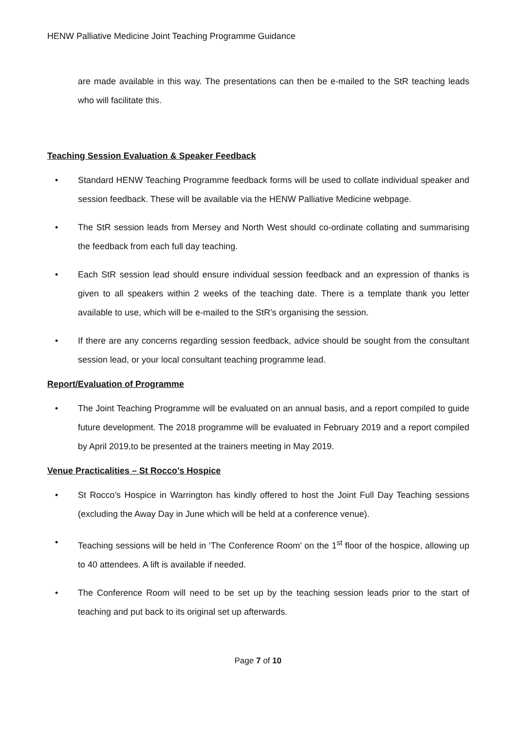HENW Palliative Medicine Joint Teaching Programme Guidance
are made available in this way. The presentations can then be e-mailed to the StR teaching leads who will facilitate this.
Teaching Session Evaluation & Speaker Feedback
• Standard HENW Teaching Programme feedback forms will be used to collate individual speaker and session feedback. These will be available via the HENW Palliative Medicine webpage.
• The StR session leads from Mersey and North West should co-ordinate collating and summarising the feedback from each full day teaching.
• Each StR session lead should ensure individual session feedback and an expression of thanks is given to all speakers within 2 weeks of the teaching date. There is a template thank you letter available to use, which will be e-mailed to the StR’s organising the session.
• If there are any concerns regarding session feedback, advice should be sought from the consultant session lead, or your local consultant teaching programme lead.
Report/Evaluation of Programme
• The Joint Teaching Programme will be evaluated on an annual basis, and a report compiled to guide future development. The 2018 programme will be evaluated in February 2019 and a report compiled by April 2019,to be presented at the trainers meeting in May 2019.
Venue Practicalities – St Rocco’s Hospice
• St Rocco’s Hospice in Warrington has kindly offered to host the Joint Full Day Teaching sessions (excluding the Away Day in June which will be held at a conference venue).
• Teaching sessions will be held in ‘The Conference Room’ on the 1<sup>st</sup> floor of the hospice, allowing up to 40 attendees. A lift is available if needed.
• The Conference Room will need to be set up by the teaching session leads prior to the start of teaching and put back to its original set up afterwards.
Page 7 of 10